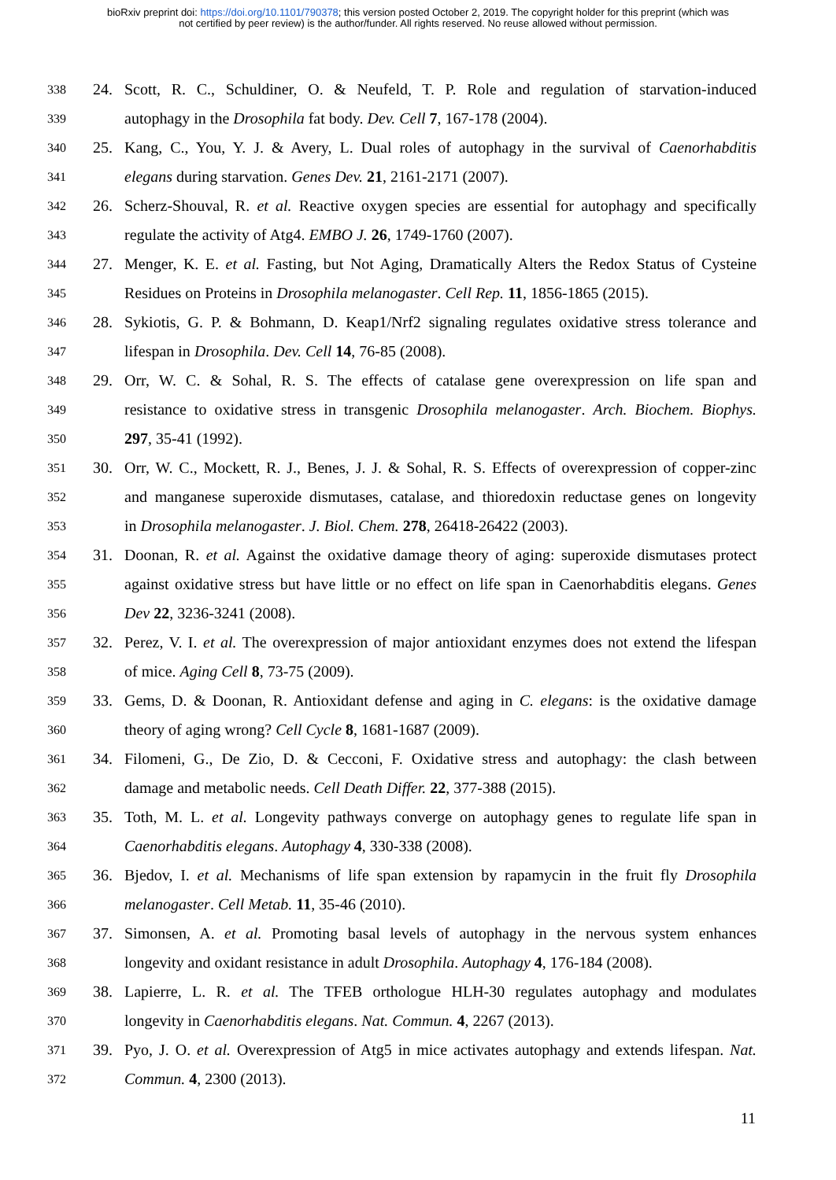bioRxiv preprint doi: https://doi.org/10.1101/790378; this version posted October 2, 2019. The copyright holder for this preprint (which was
not certified by peer review) is the author/funder. All rights reserved. No reuse allowed without permission.
338 24. Scott, R. C., Schuldiner, O. & Neufeld, T. P. Role and regulation of starvation-induced
339 autophagy in the Drosophila fat body. Dev. Cell 7, 167-178 (2004).
340 25. Kang, C., You, Y. J. & Avery, L. Dual roles of autophagy in the survival of Caenorhabditis
341 elegans during starvation. Genes Dev. 21, 2161-2171 (2007).
342 26. Scherz-Shouval, R. et al. Reactive oxygen species are essential for autophagy and specifically
343 regulate the activity of Atg4. EMBO J. 26, 1749-1760 (2007).
344 27. Menger, K. E. et al. Fasting, but Not Aging, Dramatically Alters the Redox Status of Cysteine
345 Residues on Proteins in Drosophila melanogaster. Cell Rep. 11, 1856-1865 (2015).
346 28. Sykiotis, G. P. & Bohmann, D. Keap1/Nrf2 signaling regulates oxidative stress tolerance and
347 lifespan in Drosophila. Dev. Cell 14, 76-85 (2008).
348 29. Orr, W. C. & Sohal, R. S. The effects of catalase gene overexpression on life span and
349 resistance to oxidative stress in transgenic Drosophila melanogaster. Arch. Biochem. Biophys.
350 297, 35-41 (1992).
351 30. Orr, W. C., Mockett, R. J., Benes, J. J. & Sohal, R. S. Effects of overexpression of copper-zinc
352 and manganese superoxide dismutases, catalase, and thioredoxin reductase genes on longevity
353 in Drosophila melanogaster. J. Biol. Chem. 278, 26418-26422 (2003).
354 31. Doonan, R. et al. Against the oxidative damage theory of aging: superoxide dismutases protect
355 against oxidative stress but have little or no effect on life span in Caenorhabditis elegans. Genes
356 Dev 22, 3236-3241 (2008).
357 32. Perez, V. I. et al. The overexpression of major antioxidant enzymes does not extend the lifespan
358 of mice. Aging Cell 8, 73-75 (2009).
359 33. Gems, D. & Doonan, R. Antioxidant defense and aging in C. elegans: is the oxidative damage
360 theory of aging wrong? Cell Cycle 8, 1681-1687 (2009).
361 34. Filomeni, G., De Zio, D. & Cecconi, F. Oxidative stress and autophagy: the clash between
362 damage and metabolic needs. Cell Death Differ. 22, 377-388 (2015).
363 35. Toth, M. L. et al. Longevity pathways converge on autophagy genes to regulate life span in
364 Caenorhabditis elegans. Autophagy 4, 330-338 (2008).
365 36. Bjedov, I. et al. Mechanisms of life span extension by rapamycin in the fruit fly Drosophila
366 melanogaster. Cell Metab. 11, 35-46 (2010).
367 37. Simonsen, A. et al. Promoting basal levels of autophagy in the nervous system enhances
368 longevity and oxidant resistance in adult Drosophila. Autophagy 4, 176-184 (2008).
369 38. Lapierre, L. R. et al. The TFEB orthologue HLH-30 regulates autophagy and modulates
370 longevity in Caenorhabditis elegans. Nat. Commun. 4, 2267 (2013).
371 39. Pyo, J. O. et al. Overexpression of Atg5 in mice activates autophagy and extends lifespan. Nat.
372 Commun. 4, 2300 (2013).
11